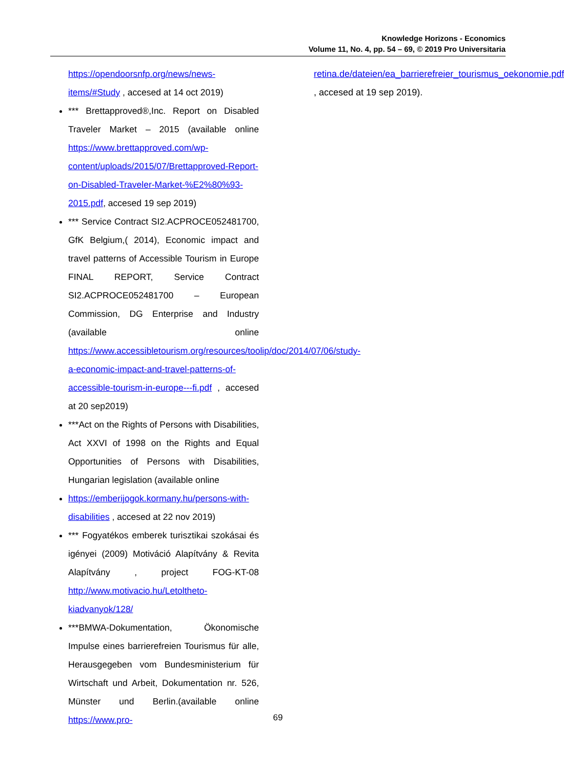Knowledge Horizons - Economics
Volume 11, No. 4, pp. 54 – 69, © 2019 Pro Universitaria
https://opendoorsnfp.org/news/news-items/#Study , accesed at 14 oct 2019)
*** Brettapproved®,Inc. Report on Disabled Traveler Market – 2015 (available online https://www.brettapproved.com/wp-content/uploads/2015/07/Brettapproved-Report-on-Disabled-Traveler-Market-%E2%80%93-2015.pdf, accesed 19 sep 2019)
*** Service Contract SI2.ACPROCE052481700, GfK Belgium,( 2014), Economic impact and travel patterns of Accessible Tourism in Europe FINAL REPORT, Service Contract SI2.ACPROCE052481700 – European Commission, DG Enterprise and Industry (available online https://www.accessibletourism.org/resources/toolip/doc/2014/07/06/study-a-economic-impact-and-travel-patterns-of-accessible-tourism-in-europe---fi.pdf , accesed at 20 sep2019)
***Act on the Rights of Persons with Disabilities, Act XXVI of 1998 on the Rights and Equal Opportunities of Persons with Disabilities, Hungarian legislation (available online
https://emberijogok.kormany.hu/persons-with-disabilities , accesed at 22 nov 2019)
*** Fogyatékos emberek turisztikai szokásai és igényei (2009) Motiváció Alapítvány & Revita Alapítvány , project FOG-KT-08 http://www.motivacio.hu/Letoltheto-kiadvanyok/128/
***BMWA-Dokumentation, Ökonomische Impulse eines barrierefreien Tourismus für alle, Herausgegeben vom Bundesministerium für Wirtschaft und Arbeit, Dokumentation nr. 526, Münster und Berlin.(available online https://www.pro-
retina.de/dateien/ea_barrierefreier_tourismus_oekonomie.pdf , accesed at 19 sep 2019).
69